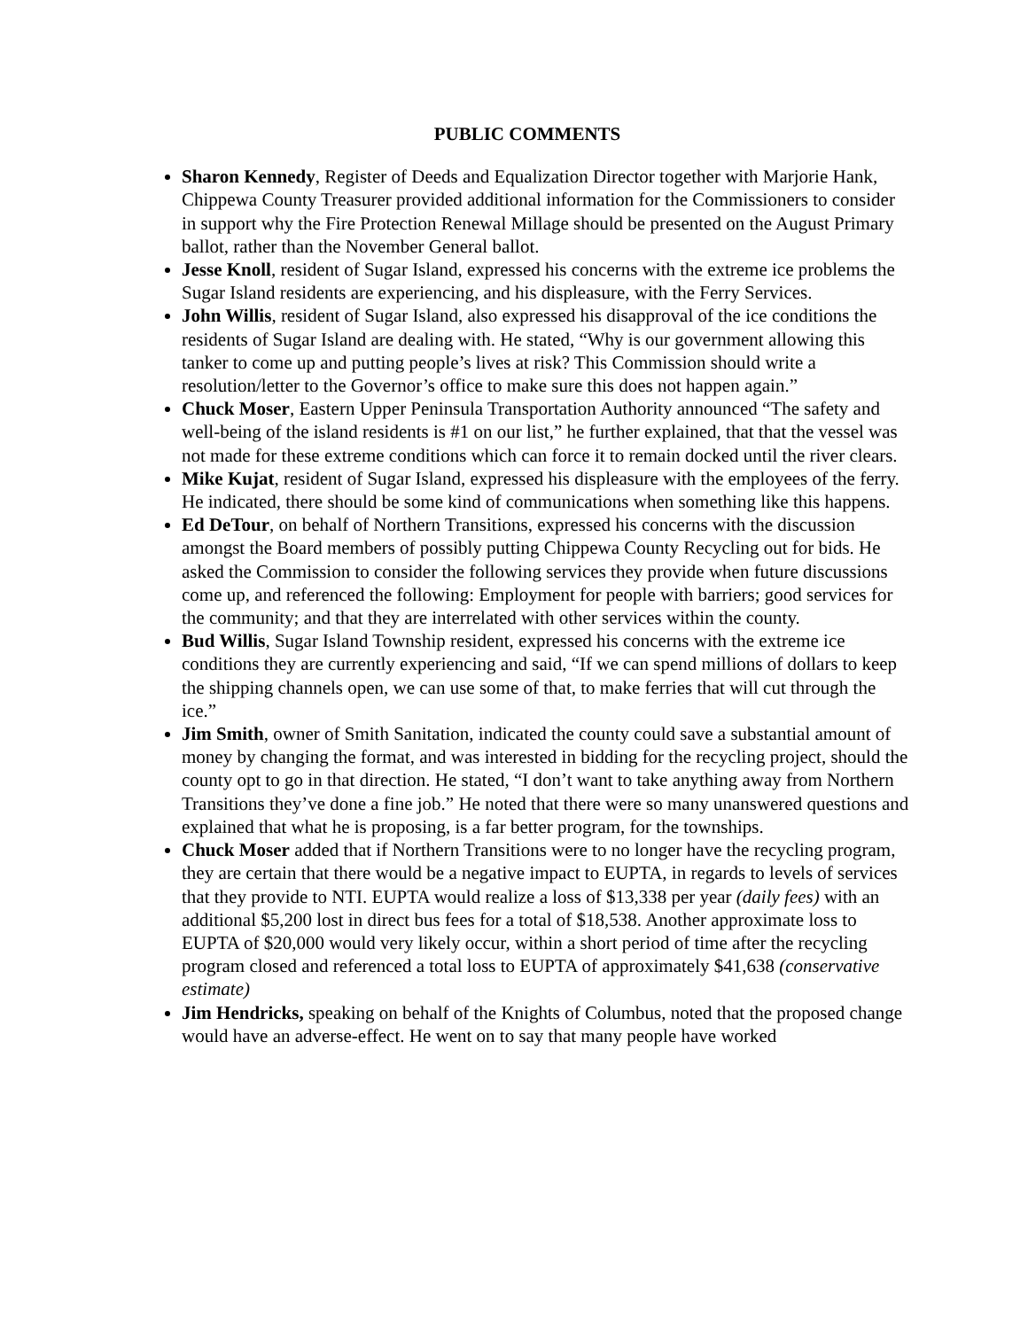PUBLIC COMMENTS
Sharon Kennedy, Register of Deeds and Equalization Director together with Marjorie Hank, Chippewa County Treasurer provided additional information for the Commissioners to consider in support why the Fire Protection Renewal Millage should be presented on the August Primary ballot, rather than the November General ballot.
Jesse Knoll, resident of Sugar Island, expressed his concerns with the extreme ice problems the Sugar Island residents are experiencing, and his displeasure, with the Ferry Services.
John Willis, resident of Sugar Island, also expressed his disapproval of the ice conditions the residents of Sugar Island are dealing with. He stated, “Why is our government allowing this tanker to come up and putting people’s lives at risk? This Commission should write a resolution/letter to the Governor’s office to make sure this does not happen again.”
Chuck Moser, Eastern Upper Peninsula Transportation Authority announced “The safety and well-being of the island residents is #1 on our list,” he further explained, that that the vessel was not made for these extreme conditions which can force it to remain docked until the river clears.
Mike Kujat, resident of Sugar Island, expressed his displeasure with the employees of the ferry. He indicated, there should be some kind of communications when something like this happens.
Ed DeTour, on behalf of Northern Transitions, expressed his concerns with the discussion amongst the Board members of possibly putting Chippewa County Recycling out for bids. He asked the Commission to consider the following services they provide when future discussions come up, and referenced the following: Employment for people with barriers; good services for the community; and that they are interrelated with other services within the county.
Bud Willis, Sugar Island Township resident, expressed his concerns with the extreme ice conditions they are currently experiencing and said, “If we can spend millions of dollars to keep the shipping channels open, we can use some of that, to make ferries that will cut through the ice.”
Jim Smith, owner of Smith Sanitation, indicated the county could save a substantial amount of money by changing the format, and was interested in bidding for the recycling project, should the county opt to go in that direction. He stated, “I don’t want to take anything away from Northern Transitions they’ve done a fine job.” He noted that there were so many unanswered questions and explained that what he is proposing, is a far better program, for the townships.
Chuck Moser added that if Northern Transitions were to no longer have the recycling program, they are certain that there would be a negative impact to EUPTA, in regards to levels of services that they provide to NTI. EUPTA would realize a loss of $13,338 per year (daily fees) with an additional $5,200 lost in direct bus fees for a total of $18,538. Another approximate loss to EUPTA of $20,000 would very likely occur, within a short period of time after the recycling program closed and referenced a total loss to EUPTA of approximately $41,638 (conservative estimate)
Jim Hendricks, speaking on behalf of the Knights of Columbus, noted that the proposed change would have an adverse-effect. He went on to say that many people have worked